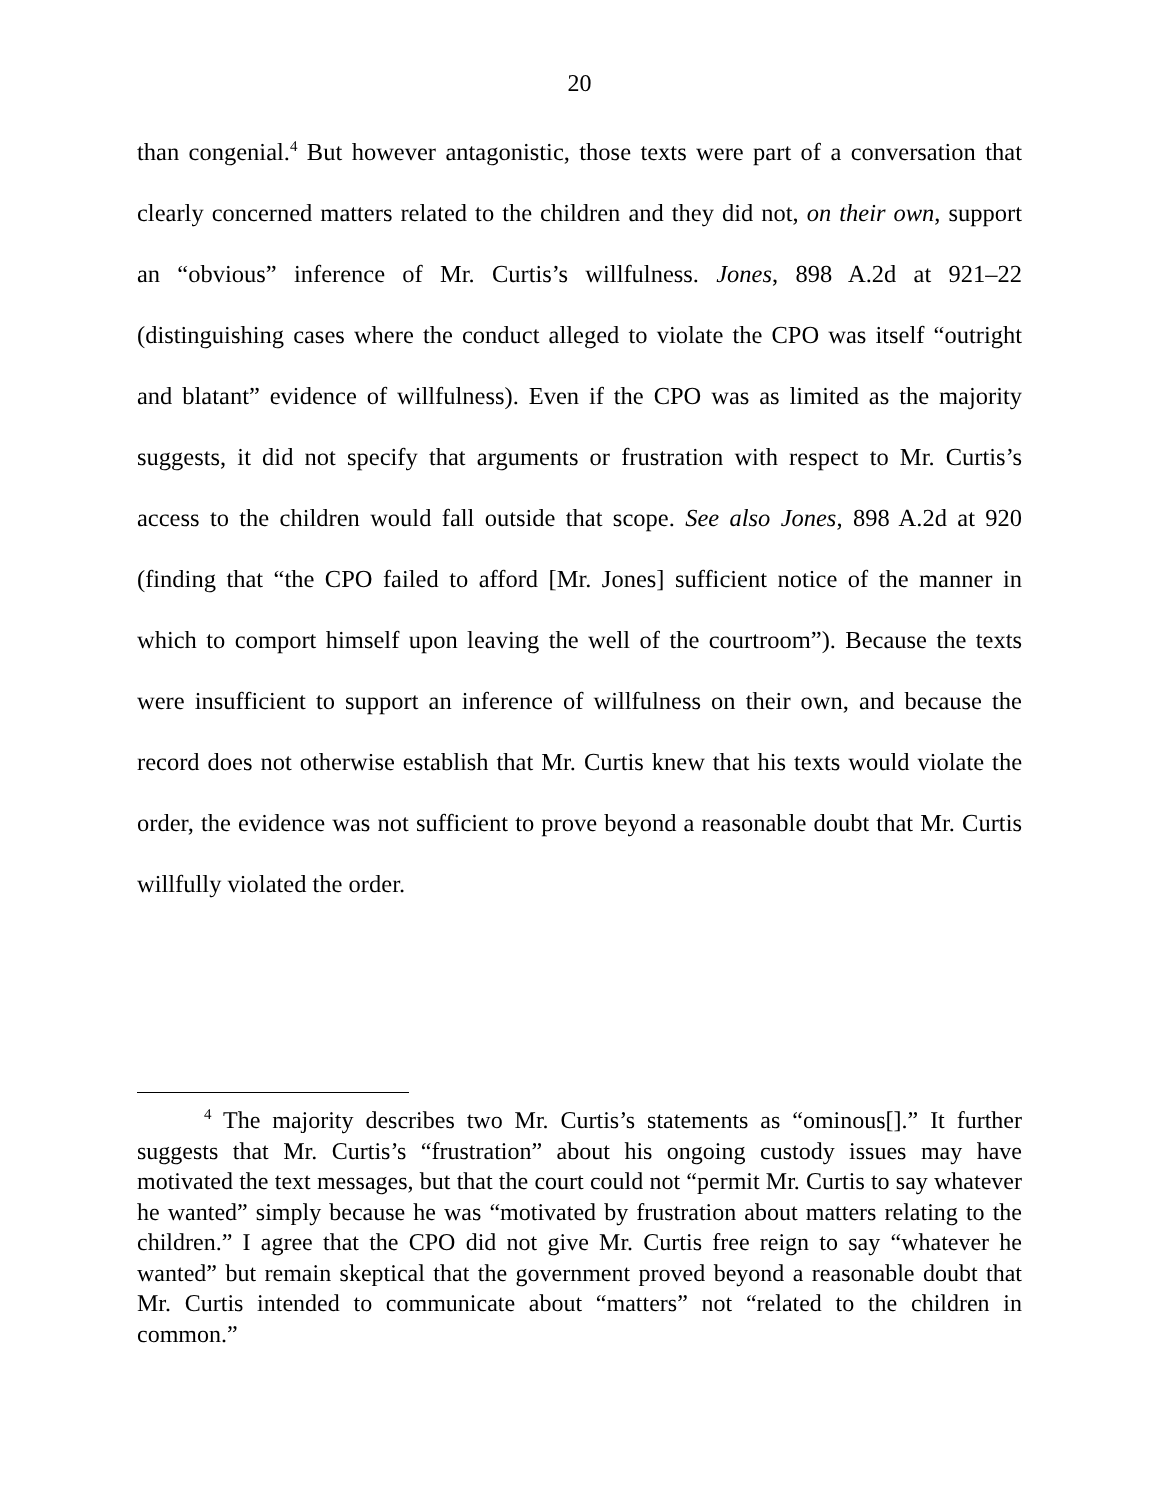20
than congenial.<sup>4</sup> But however antagonistic, those texts were part of a conversation that clearly concerned matters related to the children and they did not, on their own, support an “obvious” inference of Mr. Curtis’s willfulness. Jones, 898 A.2d at 921–22 (distinguishing cases where the conduct alleged to violate the CPO was itself “outright and blatant” evidence of willfulness). Even if the CPO was as limited as the majority suggests, it did not specify that arguments or frustration with respect to Mr. Curtis’s access to the children would fall outside that scope. See also Jones, 898 A.2d at 920 (finding that “the CPO failed to afford [Mr. Jones] sufficient notice of the manner in which to comport himself upon leaving the well of the courtroom”). Because the texts were insufficient to support an inference of willfulness on their own, and because the record does not otherwise establish that Mr. Curtis knew that his texts would violate the order, the evidence was not sufficient to prove beyond a reasonable doubt that Mr. Curtis willfully violated the order.
<sup>4</sup> The majority describes two Mr. Curtis’s statements as “ominous[].” It further suggests that Mr. Curtis’s “frustration” about his ongoing custody issues may have motivated the text messages, but that the court could not “permit Mr. Curtis to say whatever he wanted” simply because he was “motivated by frustration about matters relating to the children.” I agree that the CPO did not give Mr. Curtis free reign to say “whatever he wanted” but remain skeptical that the government proved beyond a reasonable doubt that Mr. Curtis intended to communicate about “matters” not “related to the children in common.”